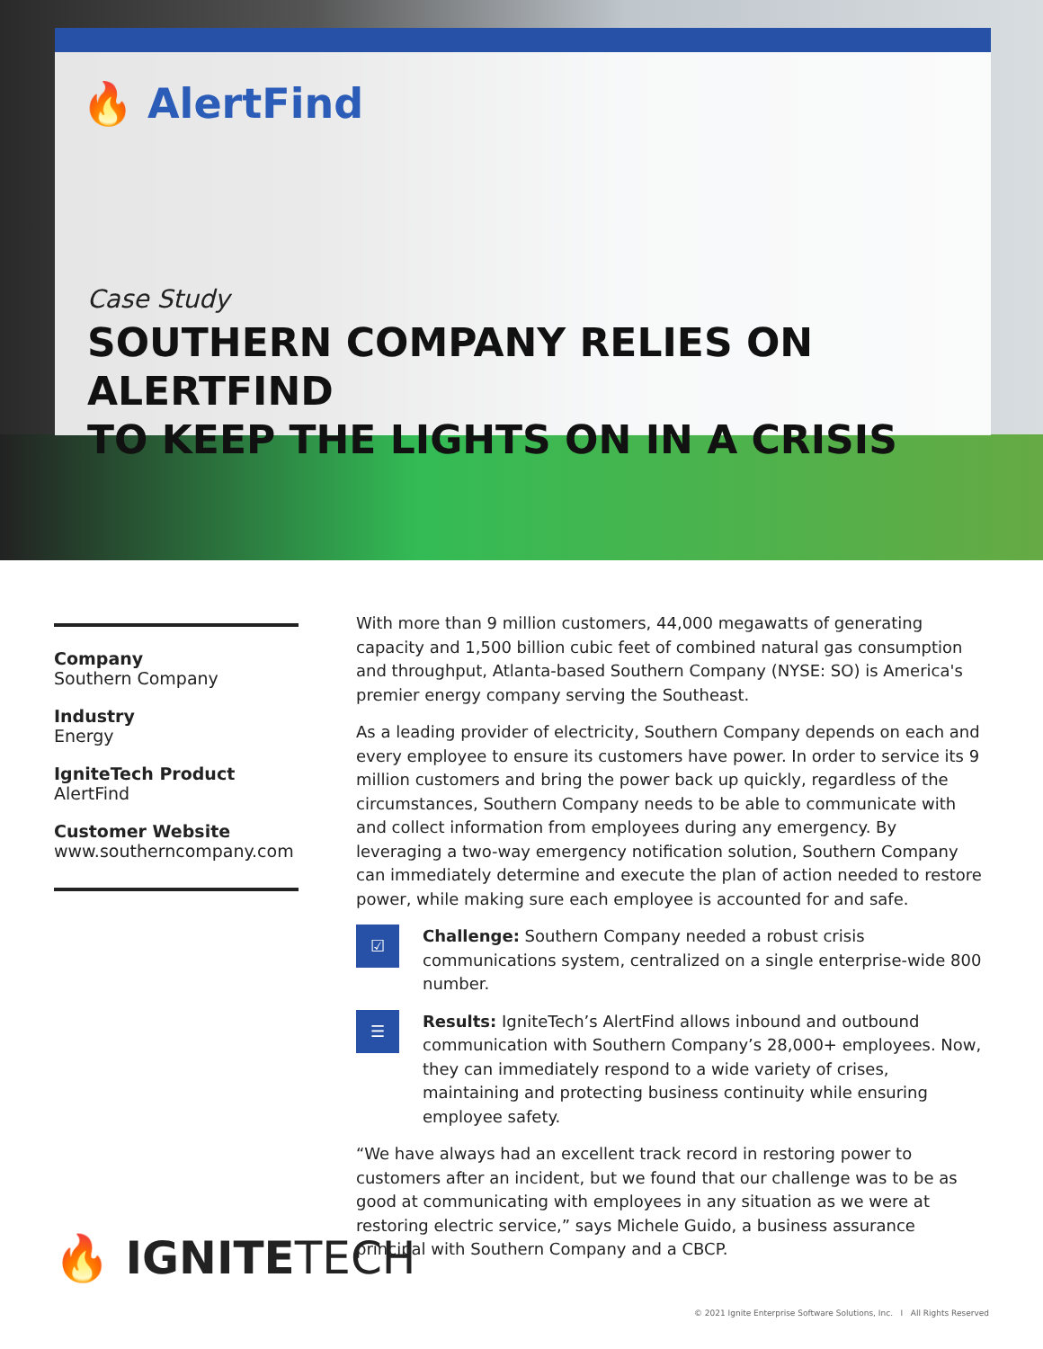🔥 AlertFind
Case Study
SOUTHERN COMPANY RELIES ON ALERTFIND
TO KEEP THE LIGHTS ON IN A CRISIS
Company
Southern Company
Industry
Energy
IgniteTech Product
AlertFind
Customer Website
www.southerncompany.com
With more than 9 million customers, 44,000 megawatts of generating capacity and 1,500 billion cubic feet of combined natural gas consumption and throughput, Atlanta-based Southern Company (NYSE: SO) is America's premier energy company serving the Southeast.
As a leading provider of electricity, Southern Company depends on each and every employee to ensure its customers have power. In order to service its 9 million customers and bring the power back up quickly, regardless of the circumstances, Southern Company needs to be able to communicate with and collect information from employees during any emergency. By leveraging a two-way emergency notification solution, Southern Company can immediately determine and execute the plan of action needed to restore power, while making sure each employee is accounted for and safe.
☑
Challenge: Southern Company needed a robust crisis communications system, centralized on a single enterprise-wide 800 number.
☰
Results: IgniteTech’s AlertFind allows inbound and outbound communication with Southern Company’s 28,000+ employees. Now, they can immediately respond to a wide variety of crises, maintaining and protecting business continuity while ensuring employee safety.
“We have always had an excellent track record in restoring power to customers after an incident, but we found that our challenge was to be as good at communicating with employees in any situation as we were at restoring electric service,” says Michele Guido, a business assurance principal with Southern Company and a CBCP.
🔥 IGNITETECH
© 2021 Ignite Enterprise Software Solutions, Inc. I All Rights Reserved